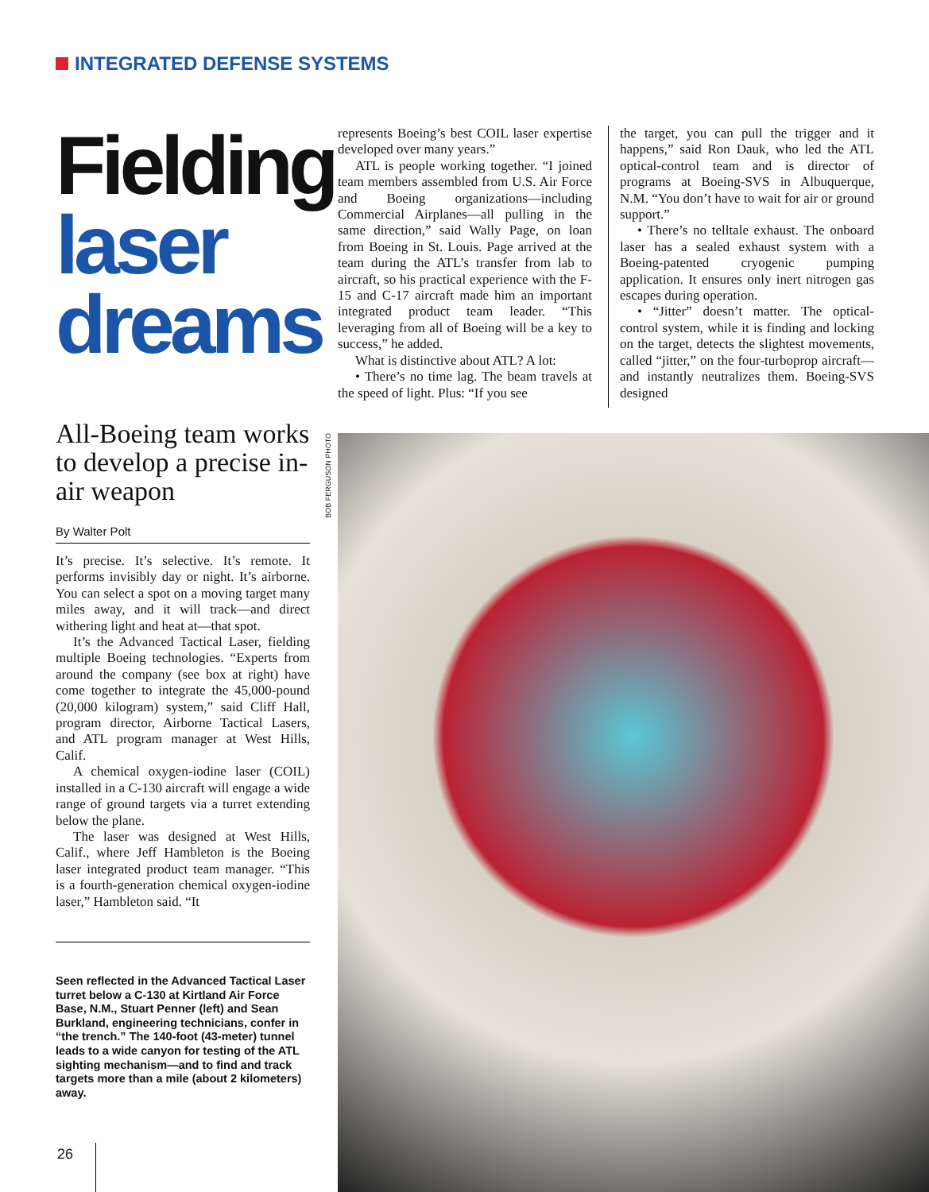INTEGRATED DEFENSE SYSTEMS
Fielding
laser
dreams
All-Boeing team works to develop a precise in-air weapon
By Walter Polt
It’s precise. It’s selective. It’s remote. It performs invisibly day or night. It’s airborne. You can select a spot on a moving target many miles away, and it will track—and direct withering light and heat at—that spot.
It’s the Advanced Tactical Laser, fielding multiple Boeing technologies. “Experts from around the company (see box at right) have come together to integrate the 45,000-pound (20,000 kilogram) system,” said Cliff Hall, program director, Airborne Tactical Lasers, and ATL program manager at West Hills, Calif.
A chemical oxygen-iodine laser (COIL) installed in a C-130 aircraft will engage a wide range of ground targets via a turret extending below the plane.
The laser was designed at West Hills, Calif., where Jeff Hambleton is the Boeing laser integrated product team manager. “This is a fourth-generation chemical oxygen-iodine laser,” Hambleton said. “It
Seen reflected in the Advanced Tactical Laser turret below a C-130 at Kirtland Air Force Base, N.M., Stuart Penner (left) and Sean Burkland, engineering technicians, confer in “the trench.” The 140-foot (43-meter) tunnel leads to a wide canyon for testing of the ATL sighting mechanism—and to find and track targets more than a mile (about 2 kilometers) away.
represents Boeing’s best COIL laser expertise developed over many years.”
ATL is people working together. “I joined team members assembled from U.S. Air Force and Boeing organizations—including Commercial Airplanes—all pulling in the same direction,” said Wally Page, on loan from Boeing in St. Louis. Page arrived at the team during the ATL’s transfer from lab to aircraft, so his practical experience with the F-15 and C-17 aircraft made him an important integrated product team leader. “This leveraging from all of Boeing will be a key to success,” he added.
What is distinctive about ATL? A lot:
• There’s no time lag. The beam travels at the speed of light. Plus: “If you see
the target, you can pull the trigger and it happens,” said Ron Dauk, who led the ATL optical-control team and is director of programs at Boeing-SVS in Albuquerque, N.M. “You don’t have to wait for air or ground support.”
• There’s no telltale exhaust. The onboard laser has a sealed exhaust system with a Boeing-patented cryogenic pumping application. It ensures only inert nitrogen gas escapes during operation.
• “Jitter” doesn’t matter. The optical-control system, while it is finding and locking on the target, detects the slightest movements, called “jitter,” on the four-turboprop aircraft—and instantly neutralizes them. Boeing-SVS designed
BOB FERGUSON PHOTO
26